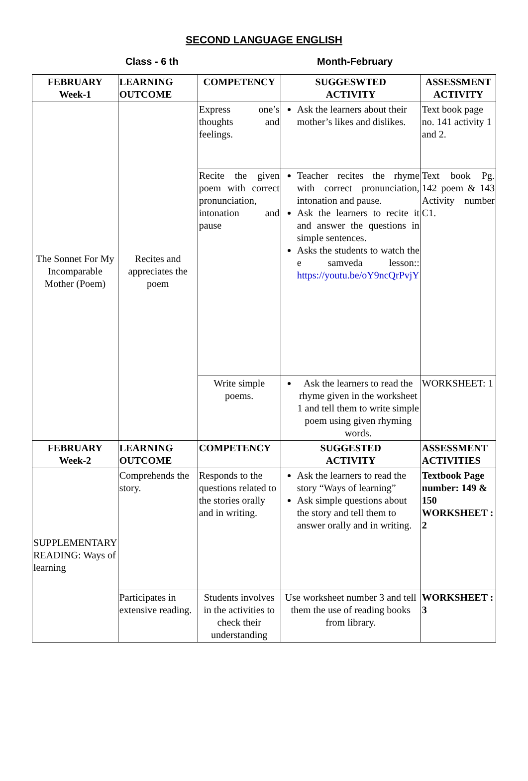SECOND LANGUAGE ENGLISH
Class - 6 th Month-February
| FEBRUARY Week-1 | LEARNING OUTCOME | COMPETENCY | SUGGESWTED ACTIVITY | ASSESSMENT ACTIVITY |
| --- | --- | --- | --- | --- |
| The Sonnet For My Incomparable Mother (Poem) | Recites and appreciates the poem | Express one’s thoughts and feelings. | Ask the learners about their mother’s likes and dislikes. | Text book page no. 141 activity 1 and 2. |
| | | Recite the given poem with correct pronunciation, intonation and pause | Teacher recites the rhyme with correct pronunciation, intonation and pause. Ask the learners to recite it and answer the questions in simple sentences. Asks the students to watch the e samveda lesson:: https://youtu.be/oY9ncQrPvjY | Text book Pg. 142 poem & 143 Activity number C1. |
| | | Write simple poems. | Ask the learners to read the rhyme given in the worksheet 1 and tell them to write simple poem using given rhyming words. | WORKSHEET: 1 |
| FEBRUARY Week-2 | LEARNING OUTCOME | COMPETENCY | SUGGESTED ACTIVITY | ASSESSMENT ACTIVITIES |
| SUPPLEMENTARY READING: Ways of learning | Comprehends the story. | Responds to the questions related to the stories orally and in writing. | Ask the learners to read the story “Ways of learning” Ask simple questions about the story and tell them to answer orally and in writing. | Textbook Page number: 149 & 150 WORKSHEET : 2 |
| | Participates in extensive reading. | Students involves in the activities to check their understanding | Use worksheet number 3 and tell them the use of reading books from library. | WORKSHEET : 3 |